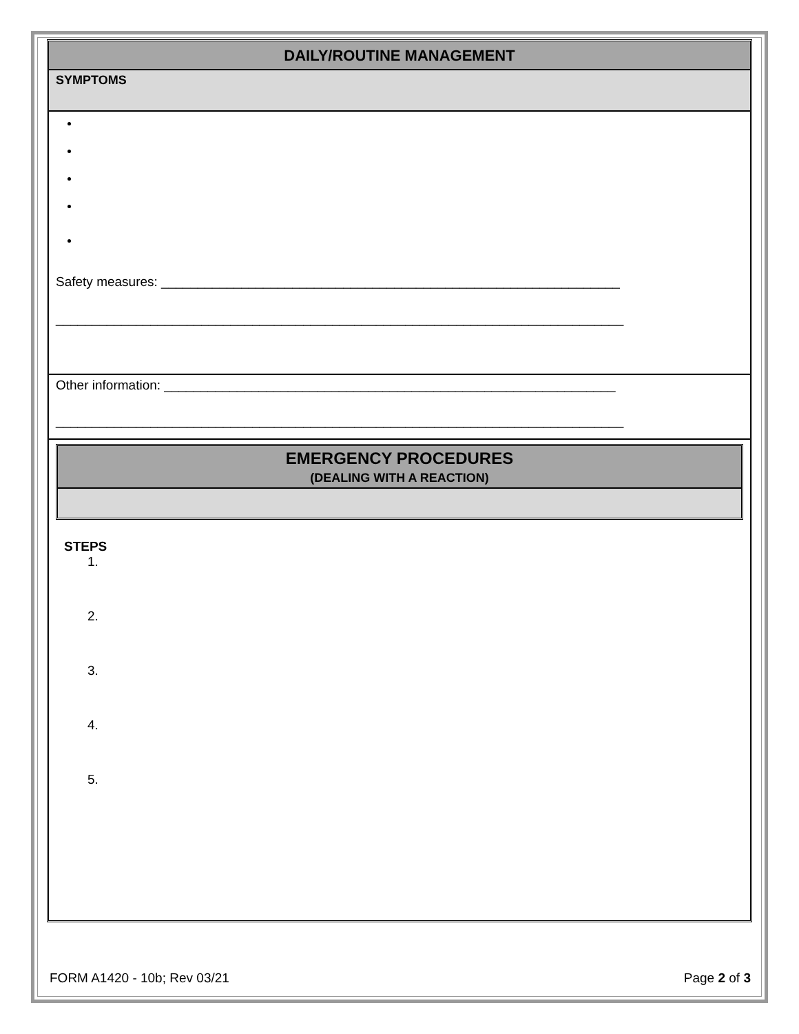DAILY/ROUTINE MANAGEMENT
SYMPTOMS
Safety measures: _______________________________________________________________
______________________________________________________________________________
Other information: ______________________________________________________________
______________________________________________________________________________
EMERGENCY PROCEDURES
(DEALING WITH A REACTION)
STEPS
1.
2.
3.
4.
5.
FORM A1420 - 10b; Rev 03/21 Page 2 of 3